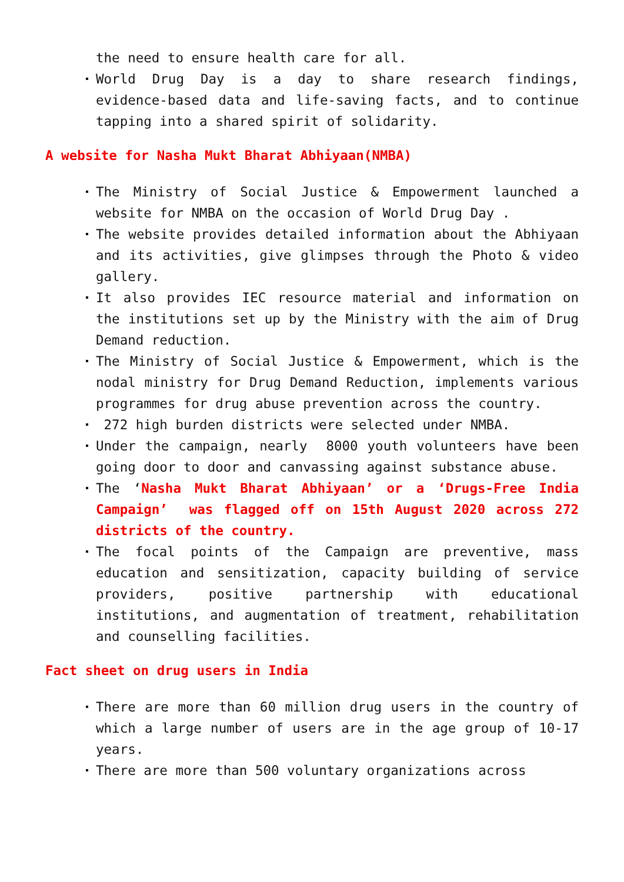the need to ensure health care for all.
World Drug Day is a day to share research findings, evidence-based data and life-saving facts, and to continue tapping into a shared spirit of solidarity.
A website for Nasha Mukt Bharat Abhiyaan(NMBA)
The Ministry of Social Justice & Empowerment launched a website for NMBA on the occasion of World Drug Day .
The website provides detailed information about the Abhiyaan and its activities, give glimpses through the Photo & video gallery.
It also provides IEC resource material and information on the institutions set up by the Ministry with the aim of Drug Demand reduction.
The Ministry of Social Justice & Empowerment, which is the nodal ministry for Drug Demand Reduction, implements various programmes for drug abuse prevention across the country.
272 high burden districts were selected under NMBA.
Under the campaign, nearly 8000 youth volunteers have been going door to door and canvassing against substance abuse.
The ‘Nasha Mukt Bharat Abhiyaan’ or a ‘Drugs-Free India Campaign’ was flagged off on 15th August 2020 across 272 districts of the country.
The focal points of the Campaign are preventive, mass education and sensitization, capacity building of service providers, positive partnership with educational institutions, and augmentation of treatment, rehabilitation and counselling facilities.
Fact sheet on drug users in India
There are more than 60 million drug users in the country of which a large number of users are in the age group of 10-17 years.
There are more than 500 voluntary organizations across